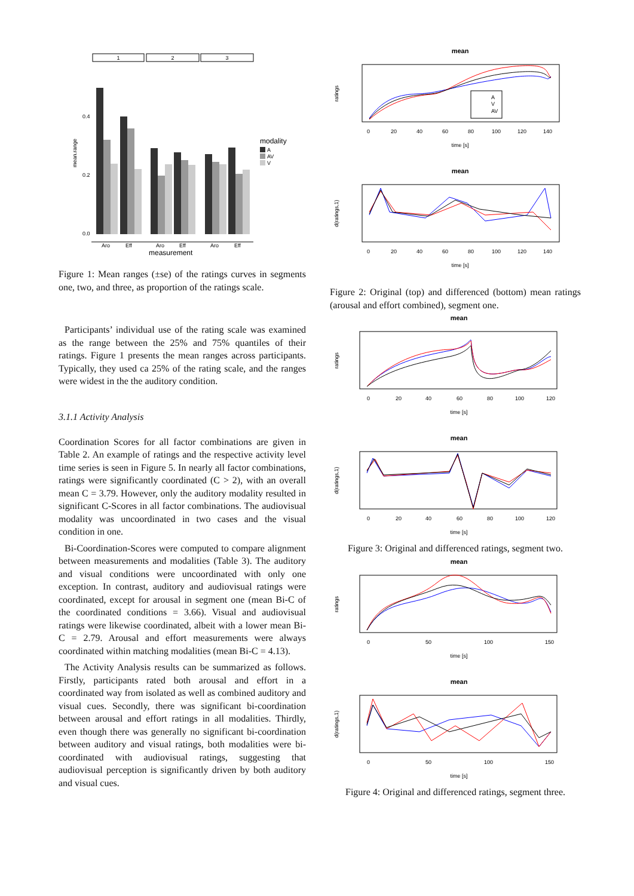mean.range
1
2
3
0.4
0.2
0.0
Aro
Eff
Aro
Eff
Aro
Eff
measurement
modality
A
AV
V
Figure 1: Mean ranges (±se) of the ratings curves in segments one, two, and three, as proportion of the ratings scale.
Participants’ individual use of the rating scale was examined as the range between the 25% and 75% quantiles of their ratings. Figure 1 presents the mean ranges across participants. Typically, they used ca 25% of the rating scale, and the ranges were widest in the the auditory condition.
3.1.1 Activity Analysis
Coordination Scores for all factor combinations are given in Table 2. An example of ratings and the respective activity level time series is seen in Figure 5. In nearly all factor combinations, ratings were significantly coordinated (C > 2), with an overall mean C = 3.79. However, only the auditory modality resulted in significant C-Scores in all factor combinations. The audiovisual modality was uncoordinated in two cases and the visual condition in one.
Bi-Coordination-Scores were computed to compare alignment between measurements and modalities (Table 3). The auditory and visual conditions were uncoordinated with only one exception. In contrast, auditory and audiovisual ratings were coordinated, except for arousal in segment one (mean Bi-C of the coordinated conditions = 3.66). Visual and audiovisual ratings were likewise coordinated, albeit with a lower mean Bi-C = 2.79. Arousal and effort measurements were always coordinated within matching modalities (mean Bi-C = 4.13).
The Activity Analysis results can be summarized as follows. Firstly, participants rated both arousal and effort in a coordinated way from isolated as well as combined auditory and visual cues. Secondly, there was significant bi-coordination between arousal and effort ratings in all modalities. Thirdly, even though there was generally no significant bi-coordination between auditory and visual ratings, both modalities were bi-coordinated with audiovisual ratings, suggesting that audiovisual perception is significantly driven by both auditory and visual cues.
mean
ratings
A
V
AV
0
20
40
60
80
100
120
140
time [s]
mean
d(ratings,1)
0
20
40
60
80
100
120
140
time [s]
Figure 2: Original (top) and differenced (bottom) mean ratings (arousal and effort combined), segment one.
mean
ratings
0
20
40
60
80
100
120
time [s]
mean
d(ratings,1)
0
20
40
60
80
100
120
time [s]
Figure 3: Original and differenced ratings, segment two.
mean
ratings
0
50
100
150
time [s]
mean
d(ratings,1)
0
50
100
150
time [s]
Figure 4: Original and differenced ratings, segment three.